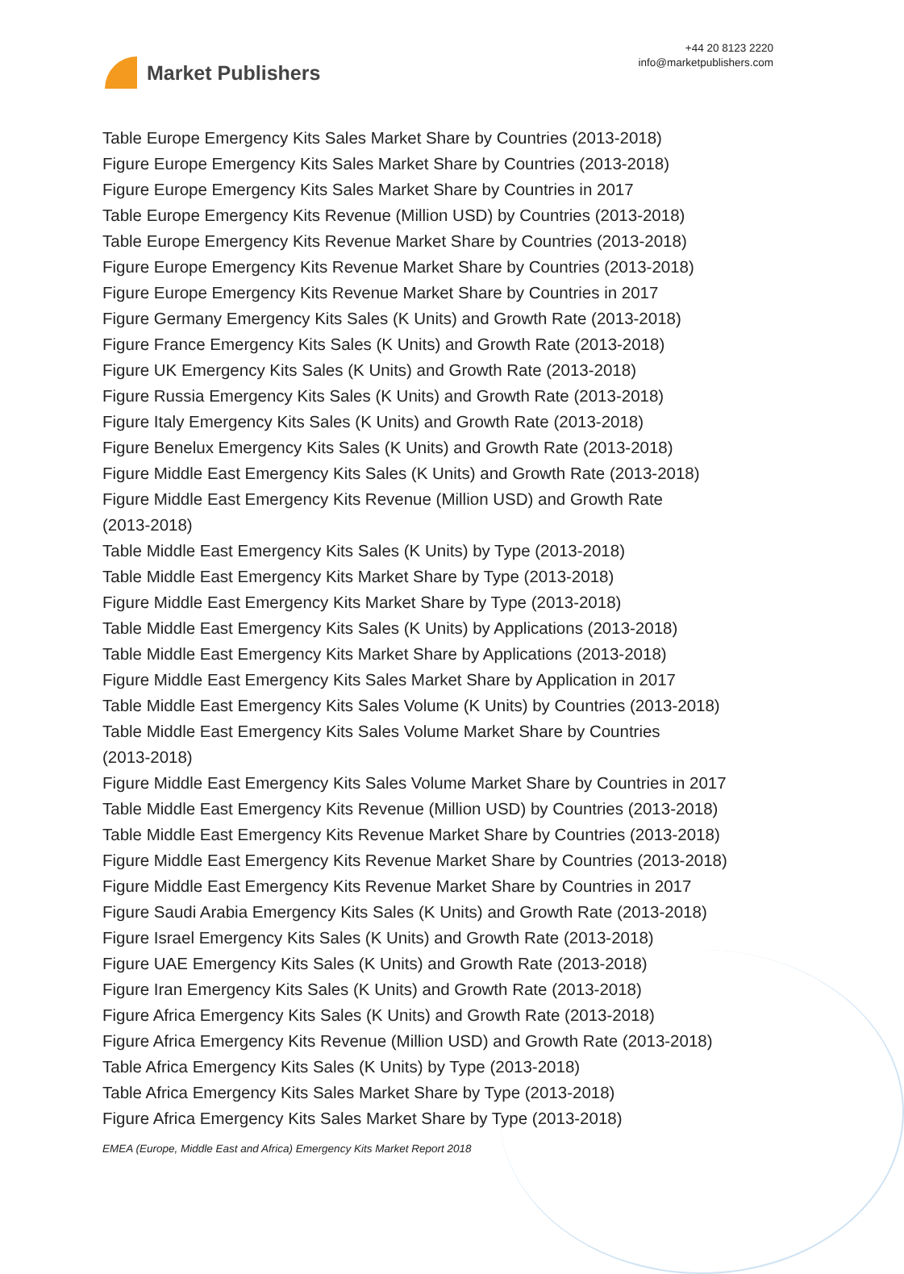Market Publishers
+44 20 8123 2220
info@marketpublishers.com
Table Europe Emergency Kits Sales Market Share by Countries (2013-2018)
Figure Europe Emergency Kits Sales Market Share by Countries (2013-2018)
Figure Europe Emergency Kits Sales Market Share by Countries in 2017
Table Europe Emergency Kits Revenue (Million USD) by Countries (2013-2018)
Table Europe Emergency Kits Revenue Market Share by Countries (2013-2018)
Figure Europe Emergency Kits Revenue Market Share by Countries (2013-2018)
Figure Europe Emergency Kits Revenue Market Share by Countries in 2017
Figure Germany Emergency Kits Sales (K Units) and Growth Rate (2013-2018)
Figure France Emergency Kits Sales (K Units) and Growth Rate (2013-2018)
Figure UK Emergency Kits Sales (K Units) and Growth Rate (2013-2018)
Figure Russia Emergency Kits Sales (K Units) and Growth Rate (2013-2018)
Figure Italy Emergency Kits Sales (K Units) and Growth Rate (2013-2018)
Figure Benelux Emergency Kits Sales (K Units) and Growth Rate (2013-2018)
Figure Middle East Emergency Kits Sales (K Units) and Growth Rate (2013-2018)
Figure Middle East Emergency Kits Revenue (Million USD) and Growth Rate
(2013-2018)
Table Middle East Emergency Kits Sales (K Units) by Type (2013-2018)
Table Middle East Emergency Kits Market Share by Type (2013-2018)
Figure Middle East Emergency Kits Market Share by Type (2013-2018)
Table Middle East Emergency Kits Sales (K Units) by Applications (2013-2018)
Table Middle East Emergency Kits Market Share by Applications (2013-2018)
Figure Middle East Emergency Kits Sales Market Share by Application in 2017
Table Middle East Emergency Kits Sales Volume (K Units) by Countries (2013-2018)
Table Middle East Emergency Kits Sales Volume Market Share by Countries
(2013-2018)
Figure Middle East Emergency Kits Sales Volume Market Share by Countries in 2017
Table Middle East Emergency Kits Revenue (Million USD) by Countries (2013-2018)
Table Middle East Emergency Kits Revenue Market Share by Countries (2013-2018)
Figure Middle East Emergency Kits Revenue Market Share by Countries (2013-2018)
Figure Middle East Emergency Kits Revenue Market Share by Countries in 2017
Figure Saudi Arabia Emergency Kits Sales (K Units) and Growth Rate (2013-2018)
Figure Israel Emergency Kits Sales (K Units) and Growth Rate (2013-2018)
Figure UAE Emergency Kits Sales (K Units) and Growth Rate (2013-2018)
Figure Iran Emergency Kits Sales (K Units) and Growth Rate (2013-2018)
Figure Africa Emergency Kits Sales (K Units) and Growth Rate (2013-2018)
Figure Africa Emergency Kits Revenue (Million USD) and Growth Rate (2013-2018)
Table Africa Emergency Kits Sales (K Units) by Type (2013-2018)
Table Africa Emergency Kits Sales Market Share by Type (2013-2018)
Figure Africa Emergency Kits Sales Market Share by Type (2013-2018)
EMEA (Europe, Middle East and Africa) Emergency Kits Market Report 2018